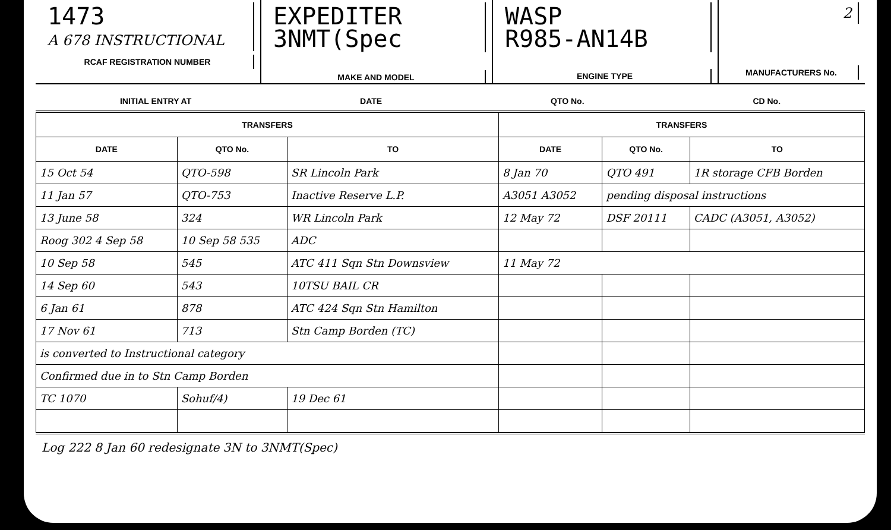1473
A 678 INSTRUCTIONAL
RCAF REGISTRATION NUMBER
EXPEDITER 3NMT(Spec
MAKE AND MODEL
WASP
R985-AN14B
ENGINE TYPE
2
MANUFACTURERS No.
INITIAL ENTRY AT DATE QTO No. CD No.
| TRANSFERS | | | TRANSFERS | | |
| --- | --- | --- | --- | --- | --- |
| DATE | QTO No. | TO | DATE | QTO No. | TO |
| 15 Oct 54 | QTO-598 | SR Lincoln Park | 8 Jan 70 | QTO 491 | 1R storage CFB Borden |
| 11 Jan 57 | QTO-753 | Inactive Reserve L.P. | A3051 A3052 | pending disposal instructions | |
| 13 June 58 | 324 | WR Lincoln Park | 12 May 72 | DSF 20111 | CADC (A3051, A3052) |
| Roog 302 4 Sep 58 | 10 Sep 58 535 | ADC | | | |
| 10 Sep 58 | 545 | ATC 411 Sqn Stn Downsview | 11 May 72 | | |
| 14 Sep 60 | 543 | 10TSU BAIL CR | | | |
| 6 Jan 61 | 878 | ATC 424 Sqn Stn Hamilton | | | |
| 17 Nov 61 | 713 | Stn Camp Borden (TC) | | | |
| is converted to Instructional category | | | | | |
| Confirmed due in to Stn Camp Borden | | | | | |
| TC 1070 | Sohuf/4) | 19 Dec 61 | | | |
Log 222 8 Jan 60 redesignate 3N to 3NMT(Spec)